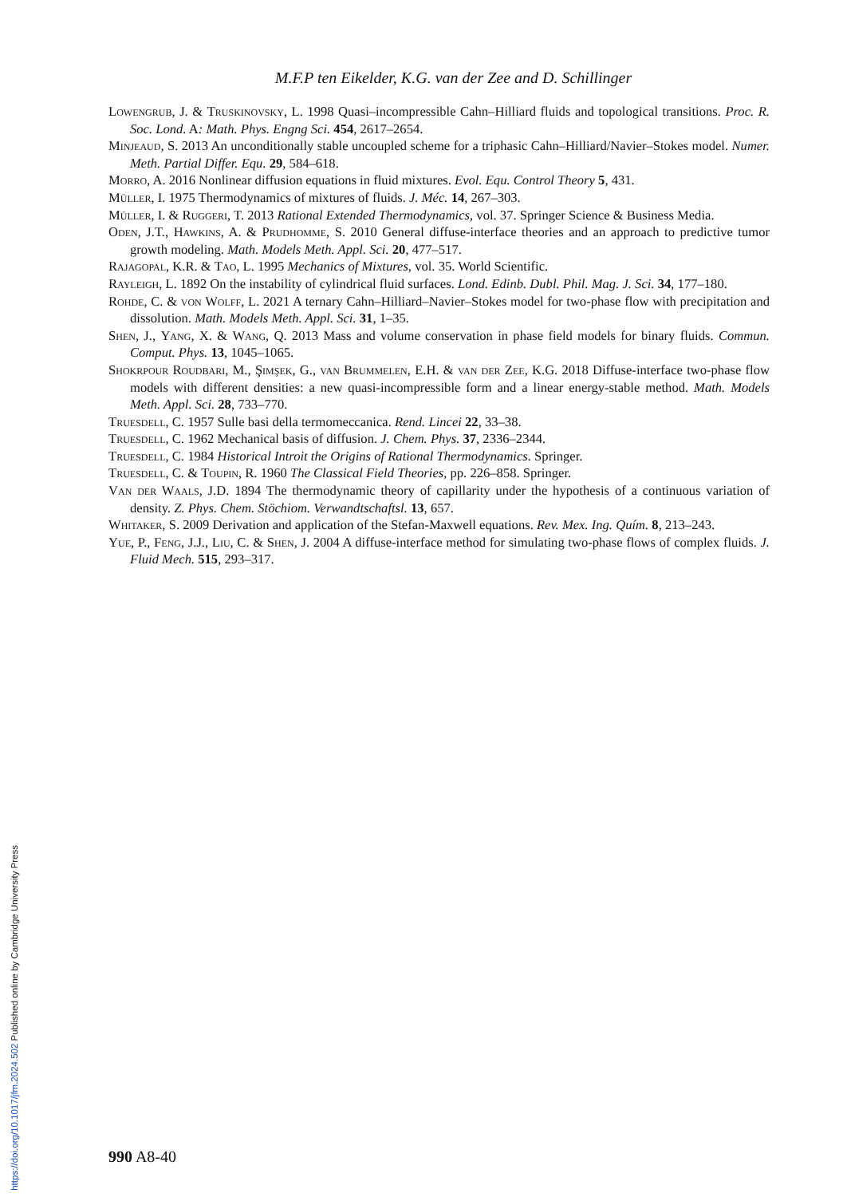M.F.P ten Eikelder, K.G. van der Zee and D. Schillinger
Lowengrub, J. & Truskinovsky, L. 1998 Quasi–incompressible Cahn–Hilliard fluids and topological transitions. Proc. R. Soc. Lond. A: Math. Phys. Engng Sci. 454, 2617–2654.
Minjeaud, S. 2013 An unconditionally stable uncoupled scheme for a triphasic Cahn–Hilliard/Navier–Stokes model. Numer. Meth. Partial Differ. Equ. 29, 584–618.
Morro, A. 2016 Nonlinear diffusion equations in fluid mixtures. Evol. Equ. Control Theory 5, 431.
Müller, I. 1975 Thermodynamics of mixtures of fluids. J. Méc. 14, 267–303.
Müller, I. & Ruggeri, T. 2013 Rational Extended Thermodynamics, vol. 37. Springer Science & Business Media.
Oden, J.T., Hawkins, A. & Prudhomme, S. 2010 General diffuse-interface theories and an approach to predictive tumor growth modeling. Math. Models Meth. Appl. Sci. 20, 477–517.
Rajagopal, K.R. & Tao, L. 1995 Mechanics of Mixtures, vol. 35. World Scientific.
Rayleigh, L. 1892 On the instability of cylindrical fluid surfaces. Lond. Edinb. Dubl. Phil. Mag. J. Sci. 34, 177–180.
Rohde, C. & von Wolff, L. 2021 A ternary Cahn–Hilliard–Navier–Stokes model for two-phase flow with precipitation and dissolution. Math. Models Meth. Appl. Sci. 31, 1–35.
Shen, J., Yang, X. & Wang, Q. 2013 Mass and volume conservation in phase field models for binary fluids. Commun. Comput. Phys. 13, 1045–1065.
Shokrpour Roudbari, M., Şimşek, G., van Brummelen, E.H. & van der Zee, K.G. 2018 Diffuse-interface two-phase flow models with different densities: a new quasi-incompressible form and a linear energy-stable method. Math. Models Meth. Appl. Sci. 28, 733–770.
Truesdell, C. 1957 Sulle basi della termomeccanica. Rend. Lincei 22, 33–38.
Truesdell, C. 1962 Mechanical basis of diffusion. J. Chem. Phys. 37, 2336–2344.
Truesdell, C. 1984 Historical Introit the Origins of Rational Thermodynamics. Springer.
Truesdell, C. & Toupin, R. 1960 The Classical Field Theories, pp. 226–858. Springer.
Van der Waals, J.D. 1894 The thermodynamic theory of capillarity under the hypothesis of a continuous variation of density. Z. Phys. Chem. Stöchiom. Verwandtschaftsl. 13, 657.
Whitaker, S. 2009 Derivation and application of the Stefan-Maxwell equations. Rev. Mex. Ing. Quím. 8, 213–243.
Yue, P., Feng, J.J., Liu, C. & Shen, J. 2004 A diffuse-interface method for simulating two-phase flows of complex fluids. J. Fluid Mech. 515, 293–317.
990 A8-40
https://doi.org/10.1017/jfm.2024.502 Published online by Cambridge University Press